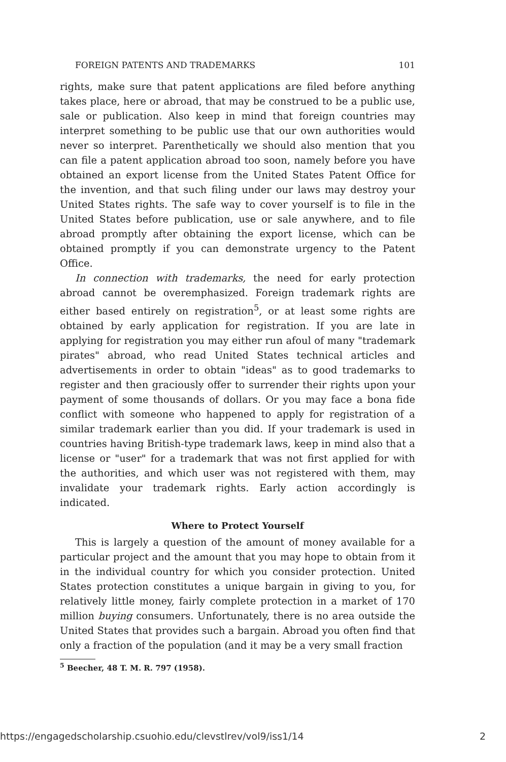FOREIGN PATENTS AND TRADEMARKS 101
rights, make sure that patent applications are filed before anything takes place, here or abroad, that may be construed to be a public use, sale or publication. Also keep in mind that foreign countries may interpret something to be public use that our own authorities would never so interpret. Parenthetically we should also mention that you can file a patent application abroad too soon, namely before you have obtained an export license from the United States Patent Office for the invention, and that such filing under our laws may destroy your United States rights. The safe way to cover yourself is to file in the United States before publication, use or sale anywhere, and to file abroad promptly after obtaining the export license, which can be obtained promptly if you can demonstrate urgency to the Patent Office.
In connection with trademarks, the need for early protection abroad cannot be overemphasized. Foreign trademark rights are either based entirely on registration<sup>5</sup>, or at least some rights are obtained by early application for registration. If you are late in applying for registration you may either run afoul of many "trademark pirates" abroad, who read United States technical articles and advertisements in order to obtain "ideas" as to good trademarks to register and then graciously offer to surrender their rights upon your payment of some thousands of dollars. Or you may face a bona fide conflict with someone who happened to apply for registration of a similar trademark earlier than you did. If your trademark is used in countries having British-type trademark laws, keep in mind also that a license or "user" for a trademark that was not first applied for with the authorities, and which user was not registered with them, may invalidate your trademark rights. Early action accordingly is indicated.
Where to Protect Yourself
This is largely a question of the amount of money available for a particular project and the amount that you may hope to obtain from it in the individual country for which you consider protection. United States protection constitutes a unique bargain in giving to you, for relatively little money, fairly complete protection in a market of 170 million buying consumers. Unfortunately, there is no area outside the United States that provides such a bargain. Abroad you often find that only a fraction of the population (and it may be a very small fraction
<sup>5</sup> Beecher, 48 T. M. R. 797 (1958).
https://engagedscholarship.csuohio.edu/clevstlrev/vol9/iss1/14 2